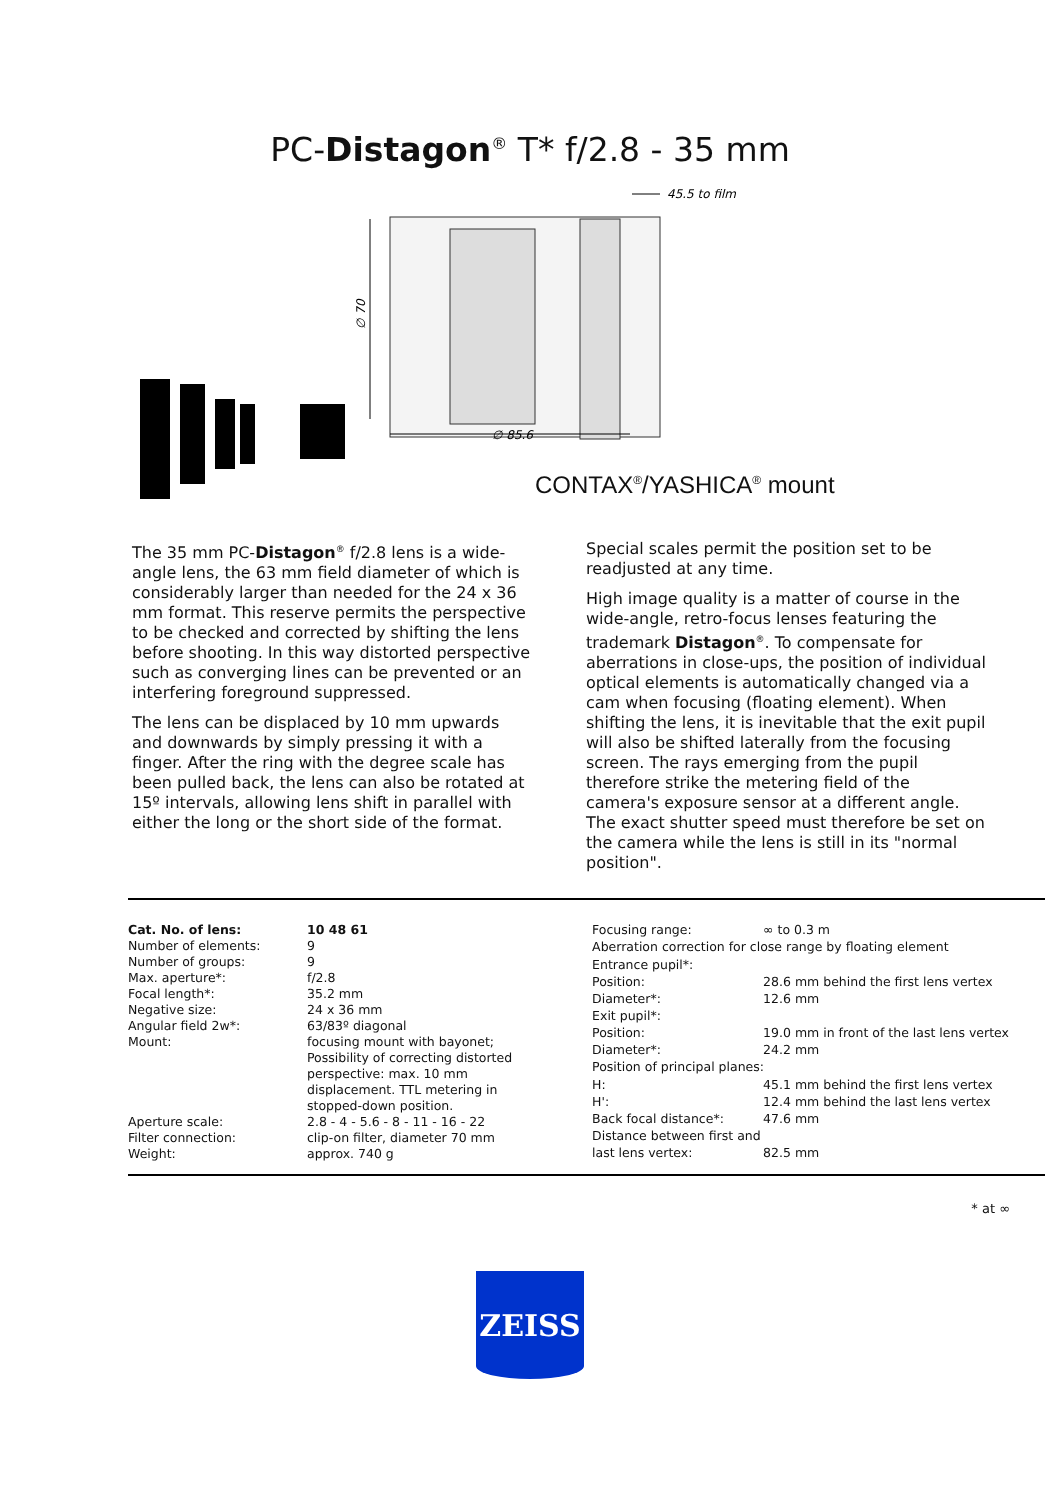PC-Distagon<sup>®</sup> T* f/2.8 - 35 mm
45.5 to film
∅ 70
∅ 85.6
CONTAX<sup>®</sup>/YASHICA<sup>®</sup> mount
The 35 mm PC-Distagon<sup>®</sup> f/2.8 lens is a wide-angle lens, the 63 mm field diameter of which is considerably larger than needed for the 24 x 36 mm format. This reserve permits the perspective to be checked and corrected by shifting the lens before shooting. In this way distorted perspective such as converging lines can be prevented or an interfering foreground suppressed.
The lens can be displaced by 10 mm upwards and downwards by simply pressing it with a finger. After the ring with the degree scale has been pulled back, the lens can also be rotated at 15º intervals, allowing lens shift in parallel with either the long or the short side of the format.
Special scales permit the position set to be readjusted at any time.
High image quality is a matter of course in the wide-angle, retro-focus lenses featuring the trademark Distagon<sup>®</sup>. To compensate for aberrations in close-ups, the position of individual optical elements is automatically changed via a cam when focusing (floating element). When shifting the lens, it is inevitable that the exit pupil will also be shifted laterally from the focusing screen. The rays emerging from the pupil therefore strike the metering field of the camera's exposure sensor at a different angle. The exact shutter speed must therefore be set on the camera while the lens is still in its "normal position".
| Cat. No. of lens: | 10 48 61 |
| Number of elements: | 9 |
| Number of groups: | 9 |
| Max. aperture*: | f/2.8 |
| Focal length*: | 35.2 mm |
| Negative size: | 24 x 36 mm |
| Angular field 2w*: | 63/83º diagonal |
| Mount: | focusing mount with bayonet; Possibility of correcting distorted perspective: max. 10 mm displacement. TTL metering in stopped-down position. |
| Aperture scale: | 2.8 - 4 - 5.6 - 8 - 11 - 16 - 22 |
| Filter connection: | clip-on filter, diameter 70 mm |
| Weight: | approx. 740 g |
| Focusing range: | ∞ to 0.3 m |
| Aberration correction for close range by floating element | |
| Entrance pupil*: | |
| Position: | 28.6 mm behind the first lens vertex |
| Diameter*: | 12.6 mm |
| Exit pupil*: | |
| Position: | 19.0 mm in front of the last lens vertex |
| Diameter*: | 24.2 mm |
| Position of principal planes: | |
| H: | 45.1 mm behind the first lens vertex |
| H': | 12.4 mm behind the last lens vertex |
| Back focal distance*: | 47.6 mm |
| Distance between first and | |
| last lens vertex: | 82.5 mm |
* at ∞
ZEISS